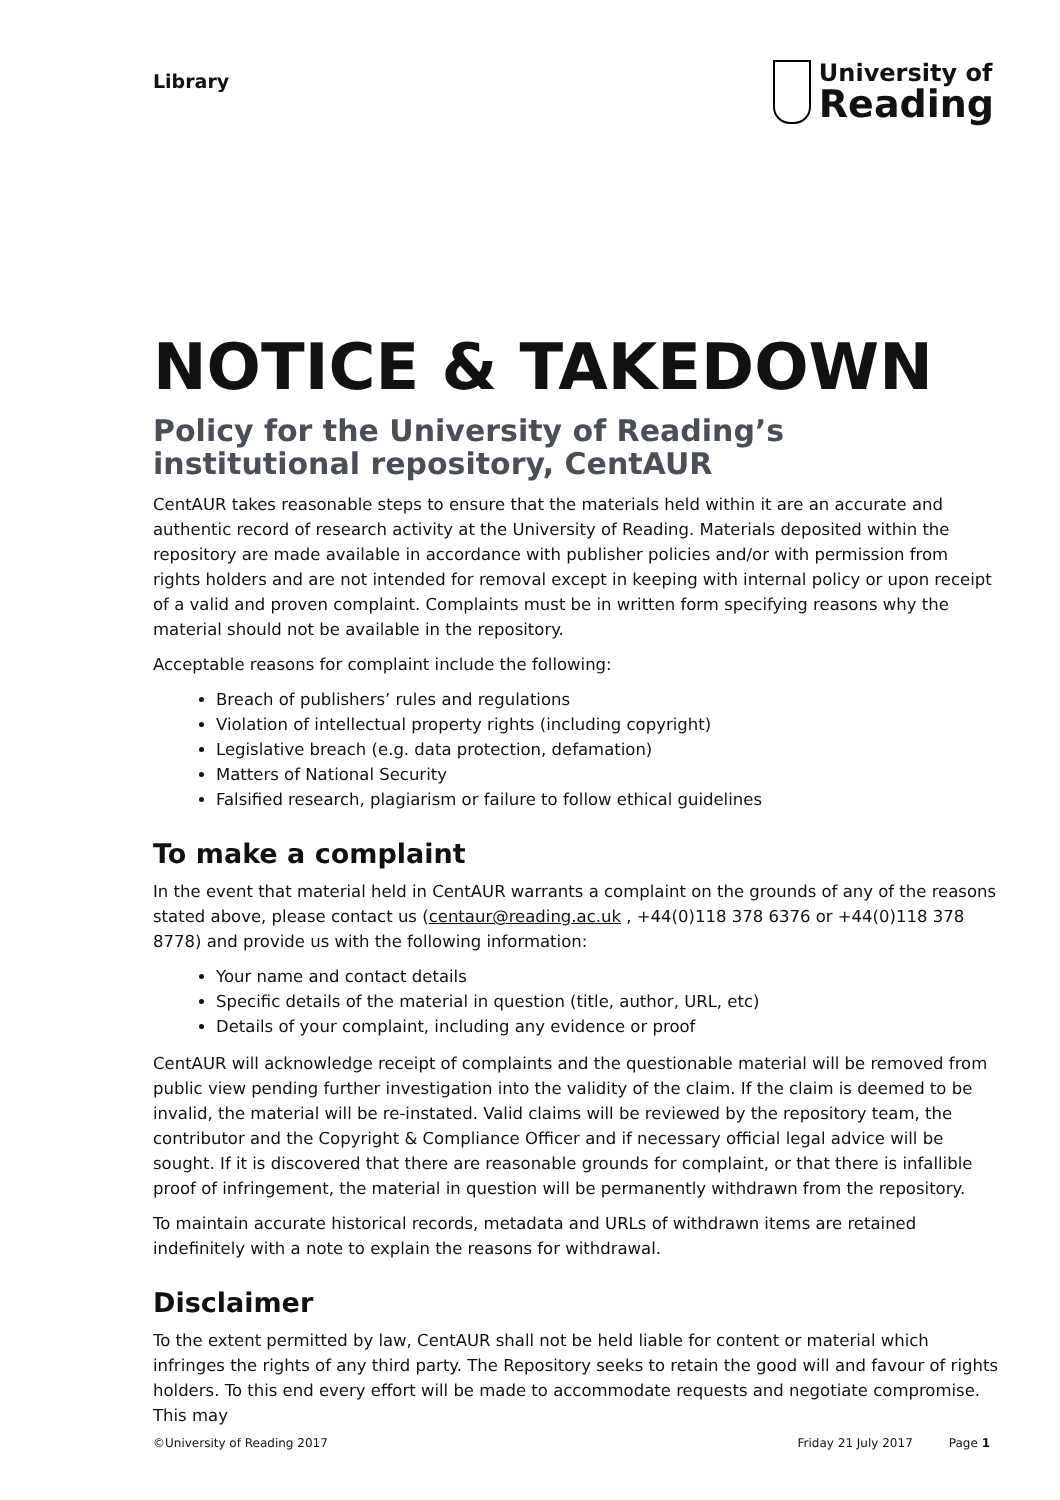Library
University of
Reading
NOTICE & TAKEDOWN
Policy for the University of Reading’s institutional repository, CentAUR
CentAUR takes reasonable steps to ensure that the materials held within it are an accurate and authentic record of research activity at the University of Reading. Materials deposited within the repository are made available in accordance with publisher policies and/or with permission from rights holders and are not intended for removal except in keeping with internal policy or upon receipt of a valid and proven complaint. Complaints must be in written form specifying reasons why the material should not be available in the repository.
Acceptable reasons for complaint include the following:
Breach of publishers’ rules and regulations
Violation of intellectual property rights (including copyright)
Legislative breach (e.g. data protection, defamation)
Matters of National Security
Falsified research, plagiarism or failure to follow ethical guidelines
To make a complaint
In the event that material held in CentAUR warrants a complaint on the grounds of any of the reasons stated above, please contact us (centaur@reading.ac.uk , +44(0)118 378 6376 or +44(0)118 378 8778) and provide us with the following information:
Your name and contact details
Specific details of the material in question (title, author, URL, etc)
Details of your complaint, including any evidence or proof
CentAUR will acknowledge receipt of complaints and the questionable material will be removed from public view pending further investigation into the validity of the claim. If the claim is deemed to be invalid, the material will be re-instated. Valid claims will be reviewed by the repository team, the contributor and the Copyright & Compliance Officer and if necessary official legal advice will be sought. If it is discovered that there are reasonable grounds for complaint, or that there is infallible proof of infringement, the material in question will be permanently withdrawn from the repository.
To maintain accurate historical records, metadata and URLs of withdrawn items are retained indefinitely with a note to explain the reasons for withdrawal.
Disclaimer
To the extent permitted by law, CentAUR shall not be held liable for content or material which infringes the rights of any third party. The Repository seeks to retain the good will and favour of rights holders. To this end every effort will be made to accommodate requests and negotiate compromise. This may
©University of Reading 2017 Friday 21 July 2017 Page 1